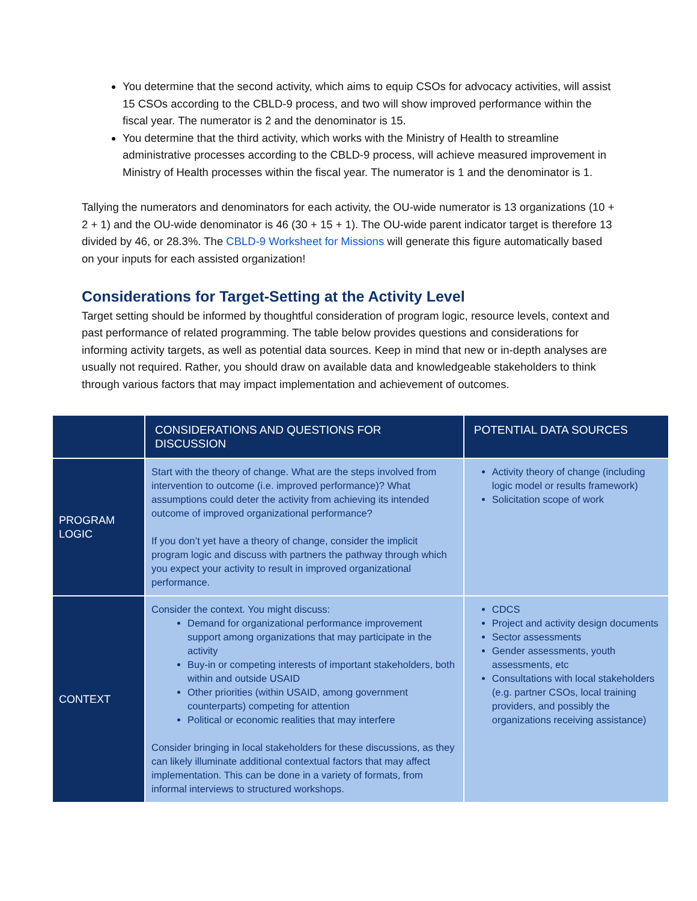You determine that the second activity, which aims to equip CSOs for advocacy activities, will assist 15 CSOs according to the CBLD-9 process, and two will show improved performance within the fiscal year. The numerator is 2 and the denominator is 15.
You determine that the third activity, which works with the Ministry of Health to streamline administrative processes according to the CBLD-9 process, will achieve measured improvement in Ministry of Health processes within the fiscal year. The numerator is 1 and the denominator is 1.
Tallying the numerators and denominators for each activity, the OU-wide numerator is 13 organizations (10 + 2 + 1) and the OU-wide denominator is 46 (30 + 15 + 1). The OU-wide parent indicator target is therefore 13 divided by 46, or 28.3%. The CBLD-9 Worksheet for Missions will generate this figure automatically based on your inputs for each assisted organization!
Considerations for Target-Setting at the Activity Level
Target setting should be informed by thoughtful consideration of program logic, resource levels, context and past performance of related programming. The table below provides questions and considerations for informing activity targets, as well as potential data sources. Keep in mind that new or in-depth analyses are usually not required. Rather, you should draw on available data and knowledgeable stakeholders to think through various factors that may impact implementation and achievement of outcomes.
| | CONSIDERATIONS AND QUESTIONS FOR DISCUSSION | POTENTIAL DATA SOURCES |
| --- | --- | --- |
| PROGRAM LOGIC | Start with the theory of change. What are the steps involved from intervention to outcome (i.e. improved performance)? What assumptions could deter the activity from achieving its intended outcome of improved organizational performance? If you don’t yet have a theory of change, consider the implicit program logic and discuss with partners the pathway through which you expect your activity to result in improved organizational performance. | Activity theory of change (including logic model or results framework) Solicitation scope of work |
| CONTEXT | Consider the context. You might discuss: Demand for organizational performance improvement support among organizations that may participate in the activity Buy-in or competing interests of important stakeholders, both within and outside USAID Other priorities (within USAID, among government counterparts) competing for attention Political or economic realities that may interfere Consider bringing in local stakeholders for these discussions, as they can likely illuminate additional contextual factors that may affect implementation. This can be done in a variety of formats, from informal interviews to structured workshops. | CDCS Project and activity design documents Sector assessments Gender assessments, youth assessments, etc Consultations with local stakeholders (e.g. partner CSOs, local training providers, and possibly the organizations receiving assistance) |